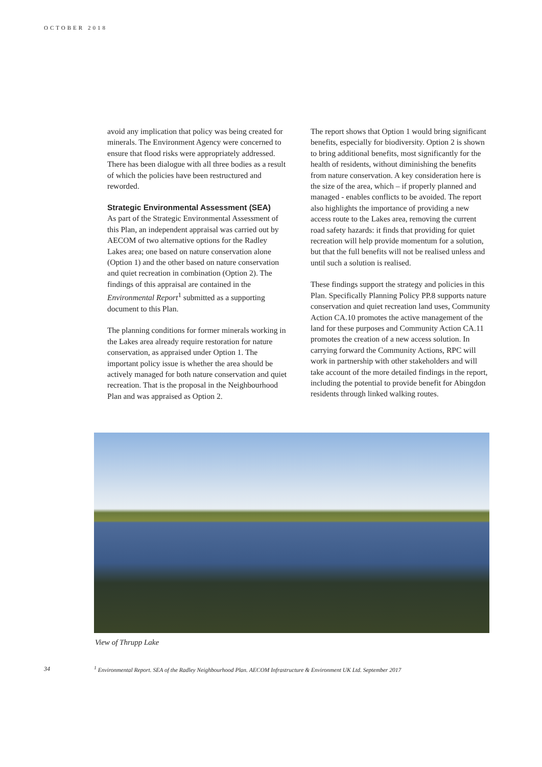OCTOBER 2018
avoid any implication that policy was being created for minerals. The Environment Agency were concerned to ensure that flood risks were appropriately addressed. There has been dialogue with all three bodies as a result of which the policies have been restructured and reworded.
Strategic Environmental Assessment (SEA)
As part of the Strategic Environmental Assessment of this Plan, an independent appraisal was carried out by AECOM of two alternative options for the Radley Lakes area; one based on nature conservation alone (Option 1) and the other based on nature conservation and quiet recreation in combination (Option 2). The findings of this appraisal are contained in the Environmental Report<sup>1</sup> submitted as a supporting document to this Plan.
The planning conditions for former minerals working in the Lakes area already require restoration for nature conservation, as appraised under Option 1. The important policy issue is whether the area should be actively managed for both nature conservation and quiet recreation. That is the proposal in the Neighbourhood Plan and was appraised as Option 2.
The report shows that Option 1 would bring significant benefits, especially for biodiversity. Option 2 is shown to bring additional benefits, most significantly for the health of residents, without diminishing the benefits from nature conservation. A key consideration here is the size of the area, which – if properly planned and managed - enables conflicts to be avoided. The report also highlights the importance of providing a new access route to the Lakes area, removing the current road safety hazards: it finds that providing for quiet recreation will help provide momentum for a solution, but that the full benefits will not be realised unless and until such a solution is realised.
These findings support the strategy and policies in this Plan. Specifically Planning Policy PP.8 supports nature conservation and quiet recreation land uses, Community Action CA.10 promotes the active management of the land for these purposes and Community Action CA.11 promotes the creation of a new access solution. In carrying forward the Community Actions, RPC will work in partnership with other stakeholders and will take account of the more detailed findings in the report, including the potential to provide benefit for Abingdon residents through linked walking routes.
View of Thrupp Lake
34
<sup>1</sup> Environmental Report. SEA of the Radley Neighbourhood Plan. AECOM Infrastructure & Environment UK Ltd. September 2017